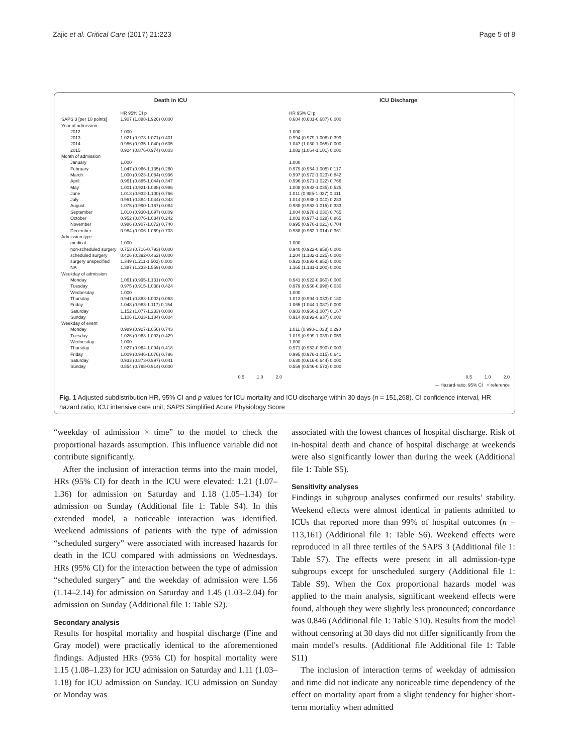Zajic et al. Critical Care (2017) 21:223 Page 5 of 8
Death in ICU
| | HR 95% CI p |
| --- | --- |
| SAPS 3 [per 10 points] | 1.907 (1.888-1.926) 0.000 |
| Year of admission | |
| 2012 | 1.000 |
| 2013 | 1.021 (0.973-1.071) 0.401 |
| 2014 | 0.986 (0.935-1.040) 0.605 |
| 2015 | 0.924 (0.876-0.974) 0.003 |
| Month of admission | |
| January | 1.000 |
| February | 1.047 (0.966-1.135) 0.260 |
| March | 1.000 (0.923-1.084) 0.996 |
| April | 0.961 (0.885-1.044) 0.347 |
| May | 1.001 (0.921-1.088) 0.986 |
| June | 1.013 (0.932-1.100) 0.766 |
| July | 0.961 (0.884-1.044) 0.343 |
| August | 1.075 (0.990-1.167) 0.084 |
| September | 1.010 (0.930-1.097) 0.809 |
| October | 0.952 (0.876-1.034) 0.242 |
| November | 0.986 (0.907-1.072) 0.740 |
| December | 0.984 (0.906-1.069) 0.703 |
| Admission type | |
| medical | 1.000 |
| non-scheduled surgery | 0.753 (0.716-0.793) 0.000 |
| scheduled surgery | 0.426 (0.392-0.462) 0.000 |
| surgery unspecified | 1.349 (1.211-1.502) 0.000 |
| NA | 1.387 (1.233-1.559) 0.000 |
| Weekday of admission | |
| Monday | 1.061 (0.995-1.131) 0.070 |
| Tuesday | 0.975 (0.915-1.038) 0.424 |
| Wednesday | 1.000 |
| Thursday | 0.941 (0.883-1.003) 0.063 |
| Friday | 1.048 (0.983-1.117) 0.154 |
| Saturday | 1.152 (1.077-1.233) 0.000 |
| Sunday | 1.106 (1.033-1.184) 0.004 |
| Weekday of event | |
| Monday | 0.989 (0.927-1.056) 0.743 |
| Tuesday | 1.026 (0.963-1.093) 0.429 |
| Wednesday | 1.000 |
| Thursday | 1.027 (0.964-1.094) 0.418 |
| Friday | 1.009 (0.946-1.076) 0.796 |
| Saturday | 0.933 (0.873-0.997) 0.041 |
| Sunday | 0.854 (0.798-0.914) 0.000 |
0.5 1.0 2.0
ICU Discharge
| HR 95% CI p |
| --- |
| 0.684 (0.681-0.687) 0.000 |
| 1.000 |
| 0.994 (0.979-1.008) 0.399 |
| 1.047 (1.030-1.065) 0.000 |
| 1.082 (1.064-1.101) 0.000 |
| 1.000 |
| 0.979 (0.954-1.005) 0.117 |
| 0.997 (0.972-1.023) 0.842 |
| 0.996 (0.971-1.022) 0.766 |
| 1.008 (0.983-1.035) 0.525 |
| 1.011 (0.985-1.037) 0.411 |
| 1.014 (0.988-1.040) 0.283 |
| 0.988 (0.963-1.015) 0.383 |
| 1.004 (0.978-1.030) 0.765 |
| 1.002 (0.977-1.028) 0.865 |
| 0.995 (0.970-1.021) 0.704 |
| 0.988 (0.962-1.014) 0.361 |
| 1.000 |
| 0.940 (0.922-0.958) 0.000 |
| 1.204 (1.182-1.225) 0.000 |
| 0.922 (0.893-0.952) 0.000 |
| 1.165 (1.131-1.200) 0.000 |
| 0.941 (0.922-0.960) 0.000 |
| 0.979 (0.960-0.998) 0.030 |
| 1.000 |
| 1.013 (0.994-1.033) 0.180 |
| 1.065 (1.044-1.087) 0.000 |
| 0.983 (0.960-1.007) 0.167 |
| 0.914 (0.892-0.937) 0.000 |
| 1.011 (0.990-1.033) 0.290 |
| 1.019 (0.999-1.039) 0.059 |
| 1.000 |
| 0.971 (0.952-0.990) 0.003 |
| 0.995 (0.976-1.015) 0.641 |
| 0.630 (0.616-0.644) 0.000 |
| 0.559 (0.546-0.573) 0.000 |
0.5 1.0 2.0
— Hazard-ratio, 95% CI ○ reference
Fig. 1 Adjusted subdistribution HR, 95% CI and p values for ICU mortality and ICU discharge within 30 days (n = 151,268). CI confidence interval, HR hazard ratio, ICU intensive care unit, SAPS Simplified Acute Physiology Score
“weekday of admission × time” to the model to check the proportional hazards assumption. This influence variable did not contribute significantly.
After the inclusion of interaction terms into the main model, HRs (95% CI) for death in the ICU were elevated: 1.21 (1.07–1.36) for admission on Saturday and 1.18 (1.05–1.34) for admission on Sunday (Additional file 1: Table S4). In this extended model, a noticeable interaction was identified. Weekend admissions of patients with the type of admission “scheduled surgery” were associated with increased hazards for death in the ICU compared with admissions on Wednesdays. HRs (95% CI) for the interaction between the type of admission “scheduled surgery” and the weekday of admission were 1.56 (1.14–2.14) for admission on Saturday and 1.45 (1.03–2.04) for admission on Sunday (Additional file 1: Table S2).
Secondary analysis
Results for hospital mortality and hospital discharge (Fine and Gray model) were practically identical to the aforementioned findings. Adjusted HRs (95% CI) for hospital mortality were 1.15 (1.08–1.23) for ICU admission on Saturday and 1.11 (1.03–1.18) for ICU admission on Sunday. ICU admission on Sunday or Monday was
associated with the lowest chances of hospital discharge. Risk of in-hospital death and chance of hospital discharge at weekends were also significantly lower than during the week (Additional file 1: Table S5).
Sensitivity analyses
Findings in subgroup analyses confirmed our results’ stability. Weekend effects were almost identical in patients admitted to ICUs that reported more than 99% of hospital outcomes (n = 113,161) (Additional file 1: Table S6). Weekend effects were reproduced in all three tertiles of the SAPS 3 (Additional file 1: Table S7). The effects were present in all admission-type subgroups except for unscheduled surgery (Additional file 1: Table S9). When the Cox proportional hazards model was applied to the main analysis, significant weekend effects were found, although they were slightly less pronounced; concordance was 0.846 (Additional file 1: Table S10). Results from the model without censoring at 30 days did not differ significantly from the main model's results. (Additional file Additional file 1: Table S11)
The inclusion of interaction terms of weekday of admission and time did not indicate any noticeable time dependency of the effect on mortality apart from a slight tendency for higher short-term mortality when admitted